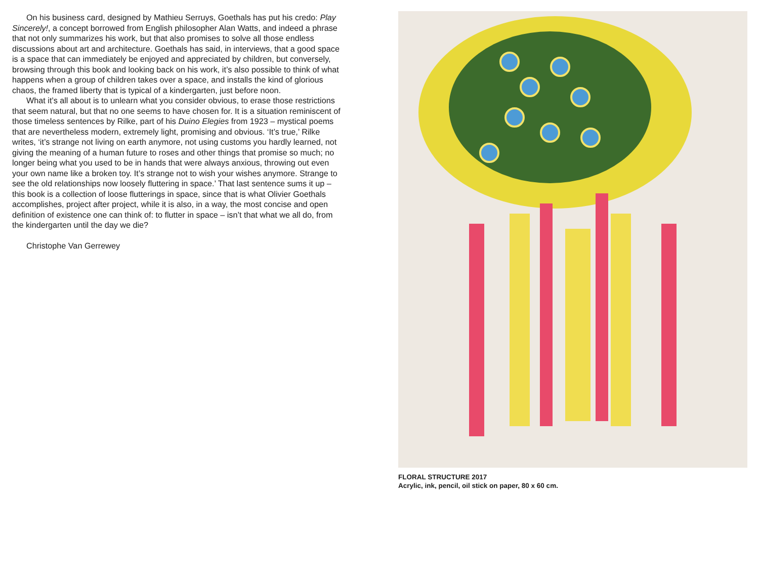On his business card, designed by Mathieu Serruys, Goethals has put his credo: Play Sincerely!, a concept borrowed from English philosopher Alan Watts, and indeed a phrase that not only summarizes his work, but that also promises to solve all those endless discussions about art and architecture. Goethals has said, in interviews, that a good space is a space that can immediately be enjoyed and appreciated by children, but conversely, browsing through this book and looking back on his work, it’s also possible to think of what happens when a group of children takes over a space, and installs the kind of glorious chaos, the framed liberty that is typical of a kindergarten, just before noon.
What it’s all about is to unlearn what you consider obvious, to erase those restrictions that seem natural, but that no one seems to have chosen for. It is a situation reminiscent of those timeless sentences by Rilke, part of his Duino Elegies from 1923 – mystical poems that are nevertheless modern, extremely light, promising and obvious. ‘It’s true,’ Rilke writes, ‘it’s strange not living on earth anymore, not using customs you hardly learned, not giving the meaning of a human future to roses and other things that promise so much; no longer being what you used to be in hands that were always anxious, throwing out even your own name like a broken toy. It’s strange not to wish your wishes anymore. Strange to see the old relationships now loosely fluttering in space.’ That last sentence sums it up – this book is a collection of loose flutterings in space, since that is what Olivier Goethals accomplishes, project after project, while it is also, in a way, the most concise and open definition of existence one can think of: to flutter in space – isn’t that what we all do, from the kindergarten until the day we die?
Christophe Van Gerrewey
FLORAL STRUCTURE 2017
Acrylic, ink, pencil, oil stick on paper, 80 x 60 cm.